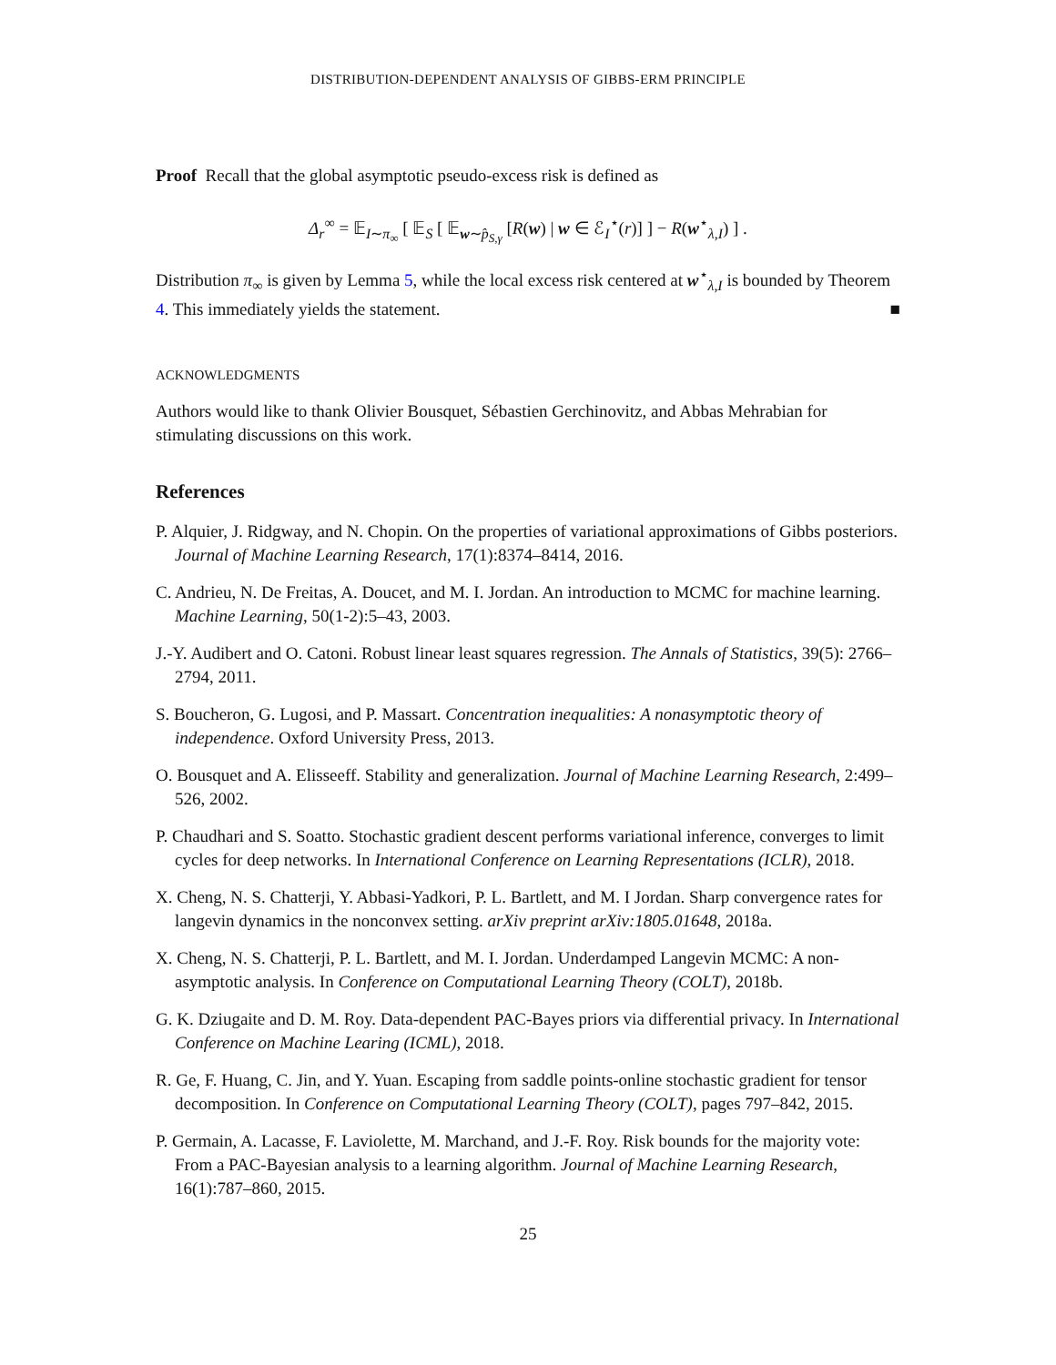DISTRIBUTION-DEPENDENT ANALYSIS OF GIBBS-ERM PRINCIPLE
Proof Recall that the global asymptotic pseudo-excess risk is defined as
Δ<sub>r</sub><sup>∞</sup> = 𝔼<sub>I∼π<sub>∞</sub></sub> [ 𝔼<sub>S</sub> [ 𝔼<sub>w∼p̂<sub>S,γ</sub></sub> [R(w) | w ∈ ℰ<sub>I</sub><sup>⋆</sup>(r)] ] − R(w<sup>⋆</sup><sub>λ,I</sub>) ] .
Distribution π<sub>∞</sub> is given by Lemma 5, while the local excess risk centered at w<sup>⋆</sup><sub>λ,I</sub> is bounded by Theorem 4. This immediately yields the statement. ■
ACKNOWLEDGMENTS
Authors would like to thank Olivier Bousquet, Sébastien Gerchinovitz, and Abbas Mehrabian for stimulating discussions on this work.
References
P. Alquier, J. Ridgway, and N. Chopin. On the properties of variational approximations of Gibbs posteriors. Journal of Machine Learning Research, 17(1):8374–8414, 2016.
C. Andrieu, N. De Freitas, A. Doucet, and M. I. Jordan. An introduction to MCMC for machine learning. Machine Learning, 50(1-2):5–43, 2003.
J.-Y. Audibert and O. Catoni. Robust linear least squares regression. The Annals of Statistics, 39(5): 2766–2794, 2011.
S. Boucheron, G. Lugosi, and P. Massart. Concentration inequalities: A nonasymptotic theory of independence. Oxford University Press, 2013.
O. Bousquet and A. Elisseeff. Stability and generalization. Journal of Machine Learning Research, 2:499–526, 2002.
P. Chaudhari and S. Soatto. Stochastic gradient descent performs variational inference, converges to limit cycles for deep networks. In International Conference on Learning Representations (ICLR), 2018.
X. Cheng, N. S. Chatterji, Y. Abbasi-Yadkori, P. L. Bartlett, and M. I Jordan. Sharp convergence rates for langevin dynamics in the nonconvex setting. arXiv preprint arXiv:1805.01648, 2018a.
X. Cheng, N. S. Chatterji, P. L. Bartlett, and M. I. Jordan. Underdamped Langevin MCMC: A non-asymptotic analysis. In Conference on Computational Learning Theory (COLT), 2018b.
G. K. Dziugaite and D. M. Roy. Data-dependent PAC-Bayes priors via differential privacy. In International Conference on Machine Learing (ICML), 2018.
R. Ge, F. Huang, C. Jin, and Y. Yuan. Escaping from saddle points-online stochastic gradient for tensor decomposition. In Conference on Computational Learning Theory (COLT), pages 797–842, 2015.
P. Germain, A. Lacasse, F. Laviolette, M. Marchand, and J.-F. Roy. Risk bounds for the majority vote: From a PAC-Bayesian analysis to a learning algorithm. Journal of Machine Learning Research, 16(1):787–860, 2015.
25